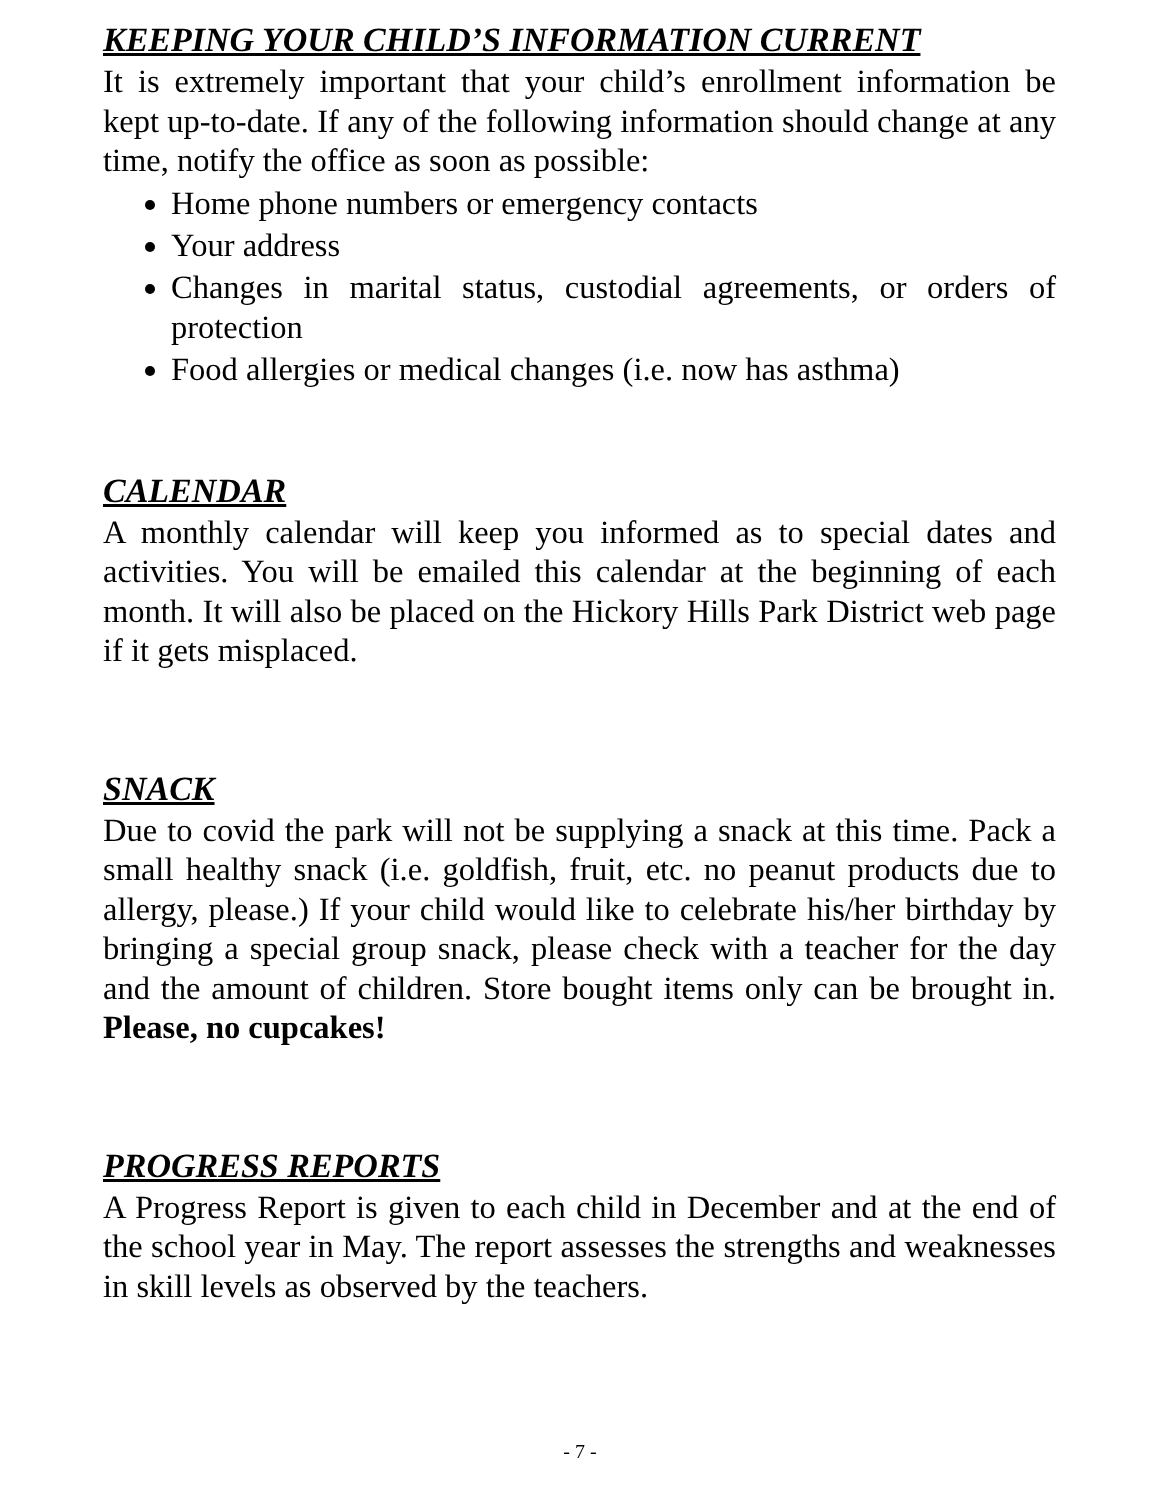KEEPING YOUR CHILD’S INFORMATION CURRENT
It is extremely important that your child’s enrollment information be kept up-to-date. If any of the following information should change at any time, notify the office as soon as possible:
Home phone numbers or emergency contacts
Your address
Changes in marital status, custodial agreements, or orders of protection
Food allergies or medical changes (i.e. now has asthma)
CALENDAR
A monthly calendar will keep you informed as to special dates and activities. You will be emailed this calendar at the beginning of each month. It will also be placed on the Hickory Hills Park District web page if it gets misplaced.
SNACK
Due to covid the park will not be supplying a snack at this time. Pack a small healthy snack (i.e. goldfish, fruit, etc. no peanut products due to allergy, please.) If your child would like to celebrate his/her birthday by bringing a special group snack, please check with a teacher for the day and the amount of children. Store bought items only can be brought in. Please, no cupcakes!
PROGRESS REPORTS
A Progress Report is given to each child in December and at the end of the school year in May. The report assesses the strengths and weaknesses in skill levels as observed by the teachers.
- 7 -